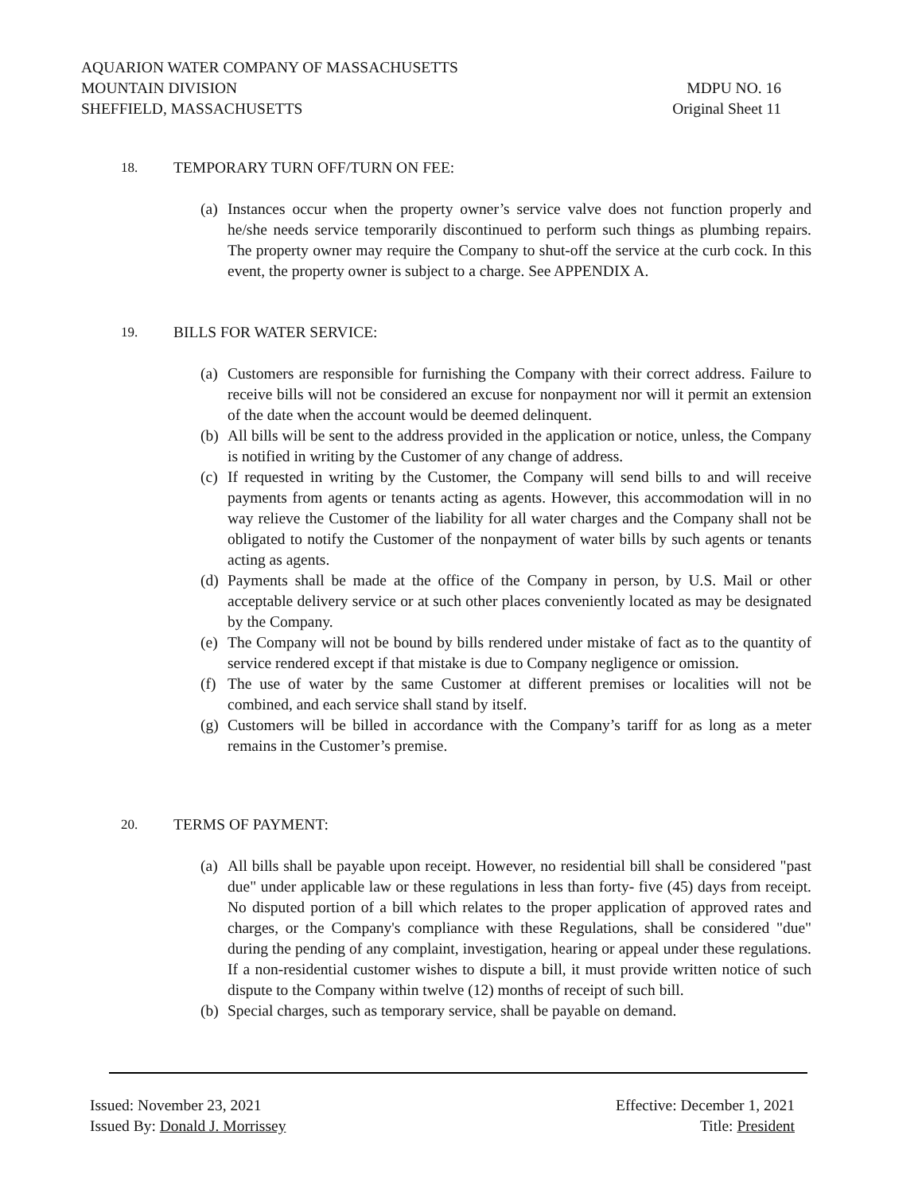AQUARION WATER COMPANY OF MASSACHUSETTS
MOUNTAIN DIVISION MDPU NO. 16
SHEFFIELD, MASSACHUSETTS Original Sheet 11
18. TEMPORARY TURN OFF/TURN ON FEE:
(a) Instances occur when the property owner’s service valve does not function properly and he/she needs service temporarily discontinued to perform such things as plumbing repairs. The property owner may require the Company to shut-off the service at the curb cock. In this event, the property owner is subject to a charge. See APPENDIX A.
19. BILLS FOR WATER SERVICE:
(a) Customers are responsible for furnishing the Company with their correct address. Failure to receive bills will not be considered an excuse for nonpayment nor will it permit an extension of the date when the account would be deemed delinquent.
(b) All bills will be sent to the address provided in the application or notice, unless, the Company is notified in writing by the Customer of any change of address.
(c) If requested in writing by the Customer, the Company will send bills to and will receive payments from agents or tenants acting as agents. However, this accommodation will in no way relieve the Customer of the liability for all water charges and the Company shall not be obligated to notify the Customer of the nonpayment of water bills by such agents or tenants acting as agents.
(d) Payments shall be made at the office of the Company in person, by U.S. Mail or other acceptable delivery service or at such other places conveniently located as may be designated by the Company.
(e) The Company will not be bound by bills rendered under mistake of fact as to the quantity of service rendered except if that mistake is due to Company negligence or omission.
(f) The use of water by the same Customer at different premises or localities will not be combined, and each service shall stand by itself.
(g) Customers will be billed in accordance with the Company’s tariff for as long as a meter remains in the Customer’s premise.
20. TERMS OF PAYMENT:
(a) All bills shall be payable upon receipt. However, no residential bill shall be considered "past due" under applicable law or these regulations in less than forty- five (45) days from receipt. No disputed portion of a bill which relates to the proper application of approved rates and charges, or the Company's compliance with these Regulations, shall be considered "due" during the pending of any complaint, investigation, hearing or appeal under these regulations. If a non-residential customer wishes to dispute a bill, it must provide written notice of such dispute to the Company within twelve (12) months of receipt of such bill.
(b) Special charges, such as temporary service, shall be payable on demand.
Issued: November 23, 2021 Effective: December 1, 2021
Issued By: Donald J. Morrissey Title: President